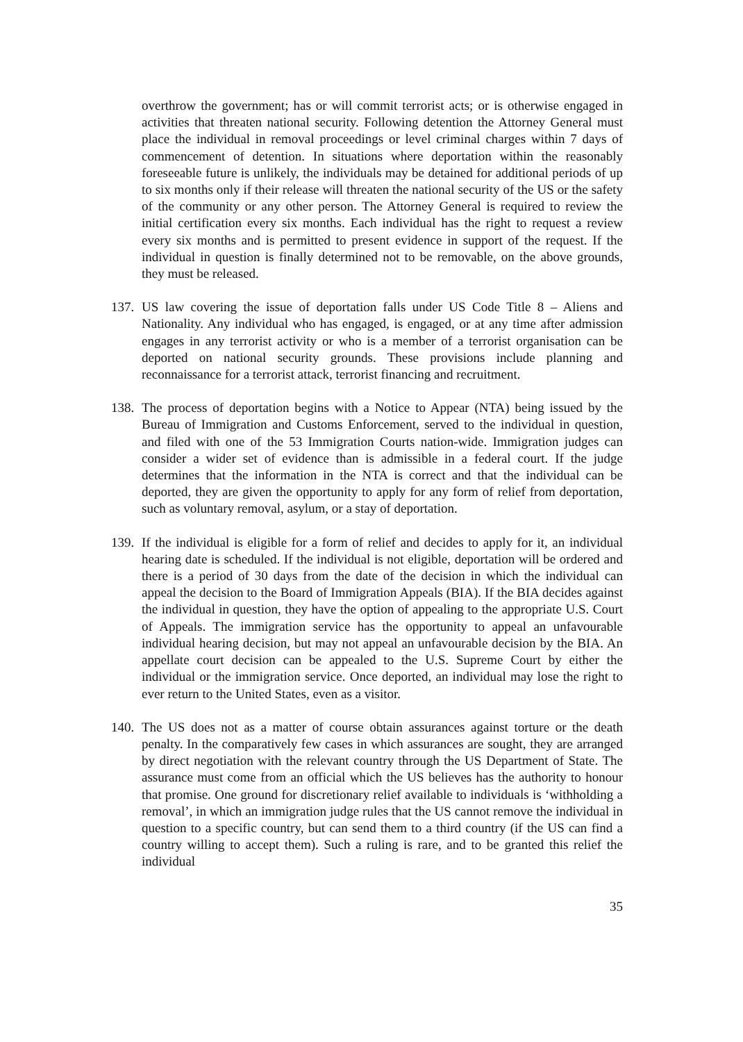overthrow the government; has or will commit terrorist acts; or is otherwise engaged in activities that threaten national security. Following detention the Attorney General must place the individual in removal proceedings or level criminal charges within 7 days of commencement of detention. In situations where deportation within the reasonably foreseeable future is unlikely, the individuals may be detained for additional periods of up to six months only if their release will threaten the national security of the US or the safety of the community or any other person. The Attorney General is required to review the initial certification every six months. Each individual has the right to request a review every six months and is permitted to present evidence in support of the request. If the individual in question is finally determined not to be removable, on the above grounds, they must be released.
137.
US law covering the issue of deportation falls under US Code Title 8 – Aliens and Nationality. Any individual who has engaged, is engaged, or at any time after admission engages in any terrorist activity or who is a member of a terrorist organisation can be deported on national security grounds. These provisions include planning and reconnaissance for a terrorist attack, terrorist financing and recruitment.
138.
The process of deportation begins with a Notice to Appear (NTA) being issued by the Bureau of Immigration and Customs Enforcement, served to the individual in question, and filed with one of the 53 Immigration Courts nation-wide. Immigration judges can consider a wider set of evidence than is admissible in a federal court. If the judge determines that the information in the NTA is correct and that the individual can be deported, they are given the opportunity to apply for any form of relief from deportation, such as voluntary removal, asylum, or a stay of deportation.
139.
If the individual is eligible for a form of relief and decides to apply for it, an individual hearing date is scheduled. If the individual is not eligible, deportation will be ordered and there is a period of 30 days from the date of the decision in which the individual can appeal the decision to the Board of Immigration Appeals (BIA). If the BIA decides against the individual in question, they have the option of appealing to the appropriate U.S. Court of Appeals. The immigration service has the opportunity to appeal an unfavourable individual hearing decision, but may not appeal an unfavourable decision by the BIA. An appellate court decision can be appealed to the U.S. Supreme Court by either the individual or the immigration service. Once deported, an individual may lose the right to ever return to the United States, even as a visitor.
140.
The US does not as a matter of course obtain assurances against torture or the death penalty. In the comparatively few cases in which assurances are sought, they are arranged by direct negotiation with the relevant country through the US Department of State. The assurance must come from an official which the US believes has the authority to honour that promise. One ground for discretionary relief available to individuals is ‘withholding a removal’, in which an immigration judge rules that the US cannot remove the individual in question to a specific country, but can send them to a third country (if the US can find a country willing to accept them). Such a ruling is rare, and to be granted this relief the individual
35